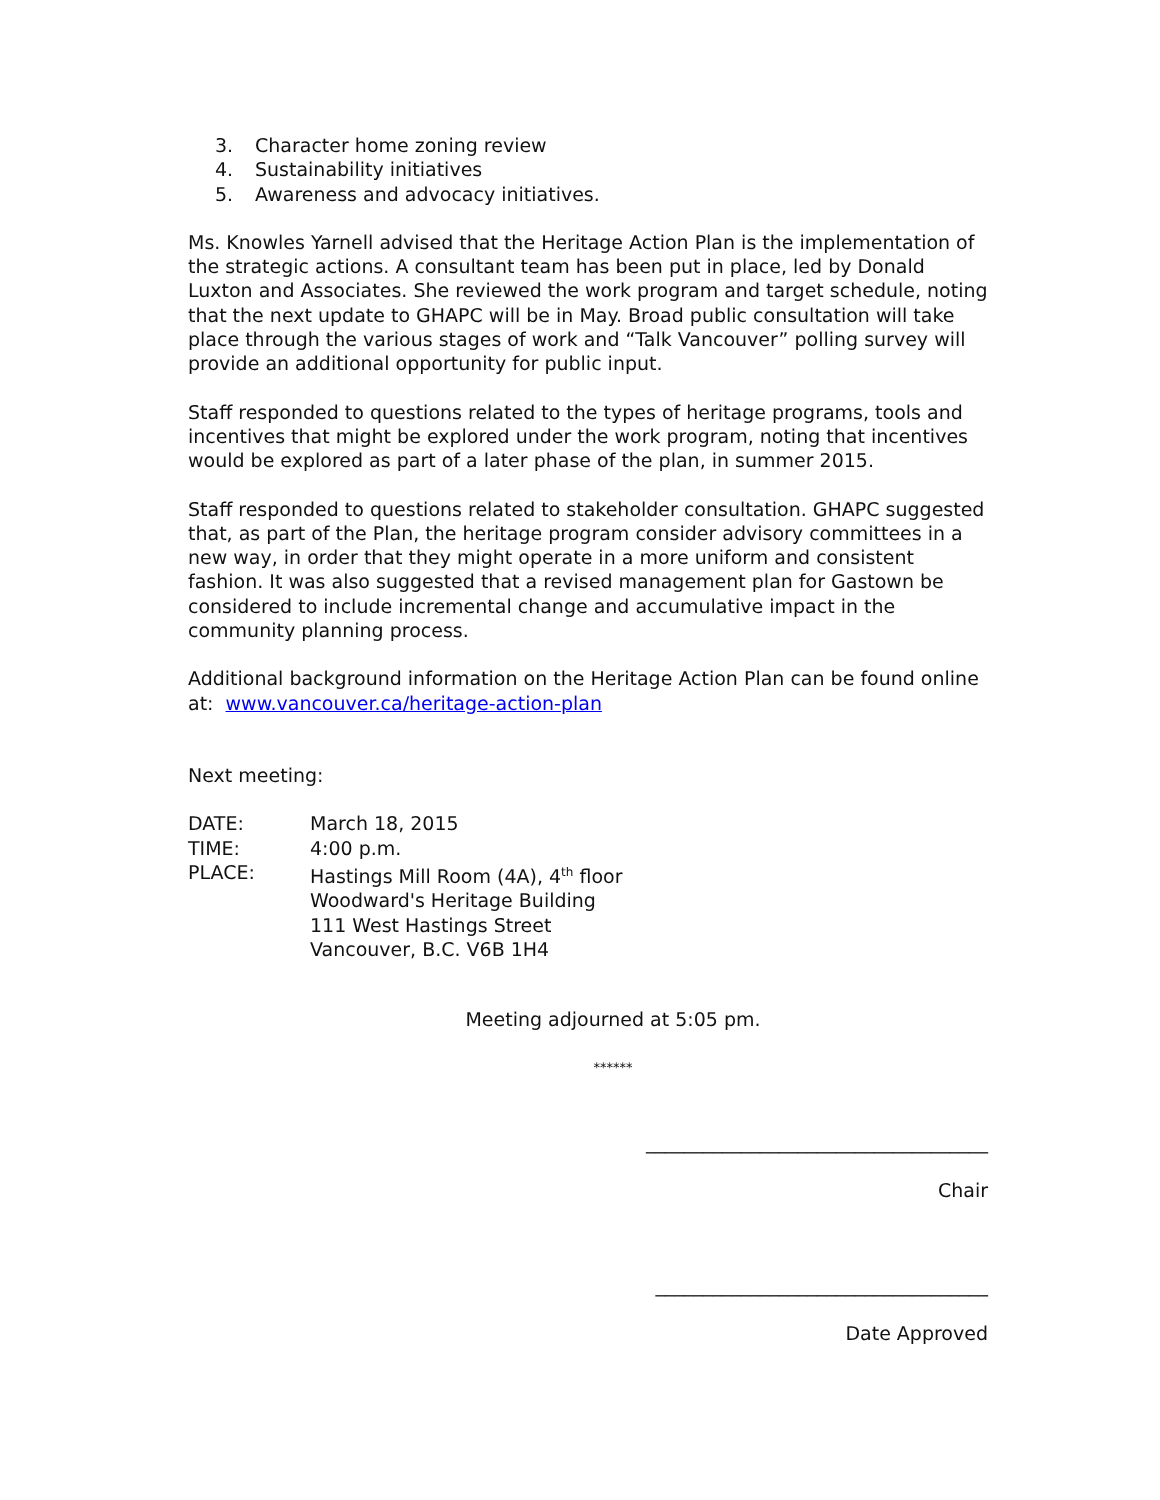3. Character home zoning review
4. Sustainability initiatives
5. Awareness and advocacy initiatives.
Ms. Knowles Yarnell advised that the Heritage Action Plan is the implementation of the strategic actions. A consultant team has been put in place, led by Donald Luxton and Associates. She reviewed the work program and target schedule, noting that the next update to GHAPC will be in May. Broad public consultation will take place through the various stages of work and “Talk Vancouver” polling survey will provide an additional opportunity for public input.
Staff responded to questions related to the types of heritage programs, tools and incentives that might be explored under the work program, noting that incentives would be explored as part of a later phase of the plan, in summer 2015.
Staff responded to questions related to stakeholder consultation. GHAPC suggested that, as part of the Plan, the heritage program consider advisory committees in a new way, in order that they might operate in a more uniform and consistent fashion. It was also suggested that a revised management plan for Gastown be considered to include incremental change and accumulative impact in the community planning process.
Additional background information on the Heritage Action Plan can be found online at: www.vancouver.ca/heritage-action-plan
Next meeting:
DATE: March 18, 2015
TIME: 4:00 p.m.
PLACE: Hastings Mill Room (4A), 4<sup>th</sup> floor
Woodward's Heritage Building
111 West Hastings Street
Vancouver, B.C. V6B 1H4
Meeting adjourned at 5:05 pm.
******
____________________________________
Chair
___________________________________
Date Approved